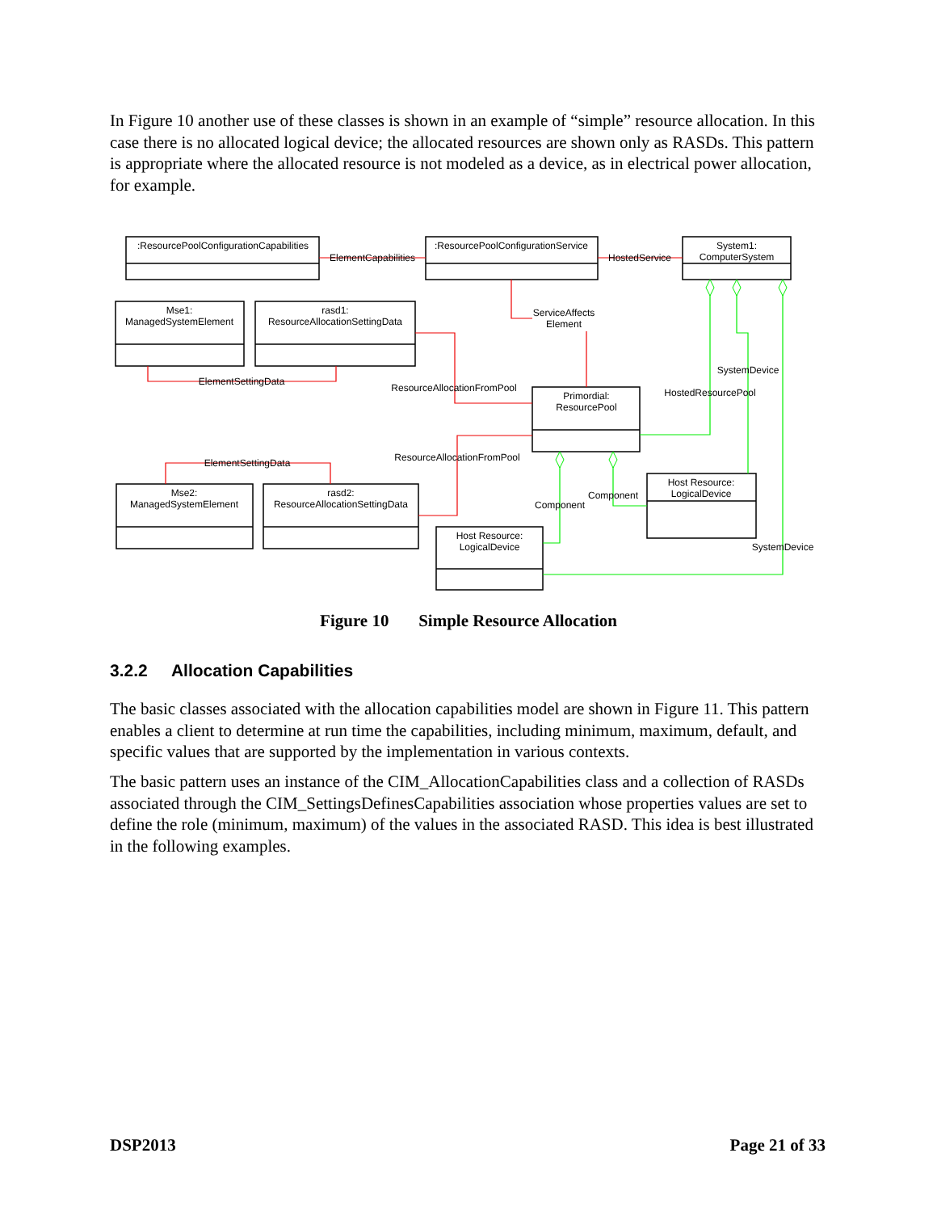In Figure 10 another use of these classes is shown in an example of “simple” resource allocation. In this case there is no allocated logical device; the allocated resources are shown only as RASDs. This pattern is appropriate where the allocated resource is not modeled as a device, as in electrical power allocation, for example.
:ResourcePoolConfigurationCapabilities
:ResourcePoolConfigurationService
System1:
ComputerSystem
Mse1:
ManagedSystemElement
rasd1:
ResourceAllocationSettingData
Primordial:
ResourcePool
Mse2:
ManagedSystemElement
rasd2:
ResourceAllocationSettingData
Host Resource:
LogicalDevice
Host Resource:
LogicalDevice
ElementCapabilities
HostedService
ServiceAffects
Element
ElementSettingData
ResourceAllocationFromPool
SystemDevice
HostedResourcePool
ElementSettingData
ResourceAllocationFromPool
Component
Component
SystemDevice
Figure 10 Simple Resource Allocation
3.2.2 Allocation Capabilities
The basic classes associated with the allocation capabilities model are shown in Figure 11. This pattern enables a client to determine at run time the capabilities, including minimum, maximum, default, and specific values that are supported by the implementation in various contexts.
The basic pattern uses an instance of the CIM_AllocationCapabilities class and a collection of RASDs associated through the CIM_SettingsDefinesCapabilities association whose properties values are set to define the role (minimum, maximum) of the values in the associated RASD. This idea is best illustrated in the following examples.
DSP2013 Page 21 of 33